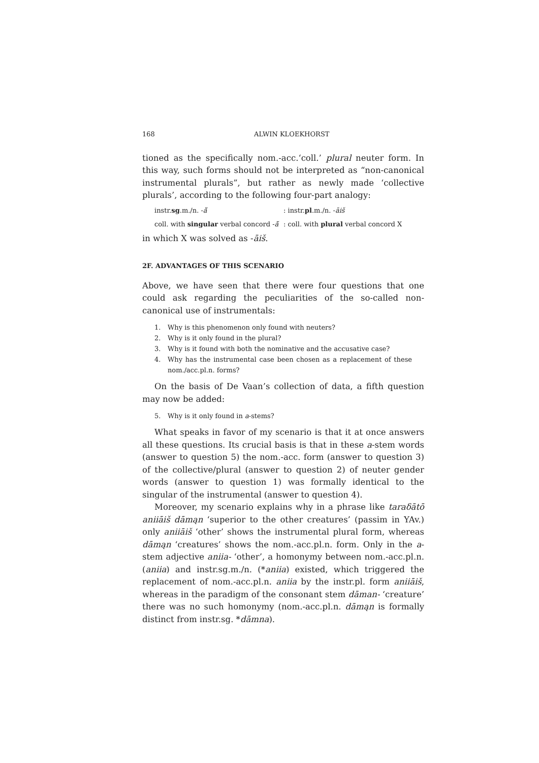168 ALWIN KLOEKHORST
tioned as the specifically nom.-acc.‘coll.’ plural neuter form. In this way, such forms should not be interpreted as “non-canonical instrumental plurals”, but rather as newly made ‘collective plurals’, according to the following four-part analogy:
instr.sg.m./n. -ă̆ : instr.pl.m./n. -āiš
coll. with singular verbal concord -ă̆
: coll. with plural verbal concord X
in which X was solved as -āiš.
2F. ADVANTAGES OF THIS SCENARIO
Above, we have seen that there were four questions that one could ask regarding the peculiarities of the so-called non-canonical use of instrumentals:
1. Why is this phenomenon only found with neuters?
2. Why is it only found in the plural?
3. Why is it found with both the nominative and the accusative case?
4. Why has the instrumental case been chosen as a replacement of these nom./acc.pl.n. forms?
On the basis of De Vaan’s collection of data, a fifth question may now be added:
5. Why is it only found in a-stems?
What speaks in favor of my scenario is that it at once answers all these questions. Its crucial basis is that in these a-stem words (answer to question 5) the nom.-acc. form (answer to question 3) of the collective/plural (answer to question 2) of neuter gender words (answer to question 1) was formally identical to the singular of the instrumental (answer to question 4).
Moreover, my scenario explains why in a phrase like taraδātō aniiāiš dāmąn ‘superior to the other creatures’ (passim in YAv.) only aniiāiš ‘other’ shows the instrumental plural form, whereas dāmąn ‘creatures’ shows the nom.-acc.pl.n. form. Only in the a-stem adjective aniia- ‘other’, a homonymy between nom.-acc.pl.n. (aniia) and instr.sg.m./n. (*aniia) existed, which triggered the replacement of nom.-acc.pl.n. aniia by the instr.pl. form aniiāiš, whereas in the paradigm of the consonant stem dāman- ‘creature’ there was no such homonymy (nom.-acc.pl.n. dāmąn is formally distinct from instr.sg. *dāmna).